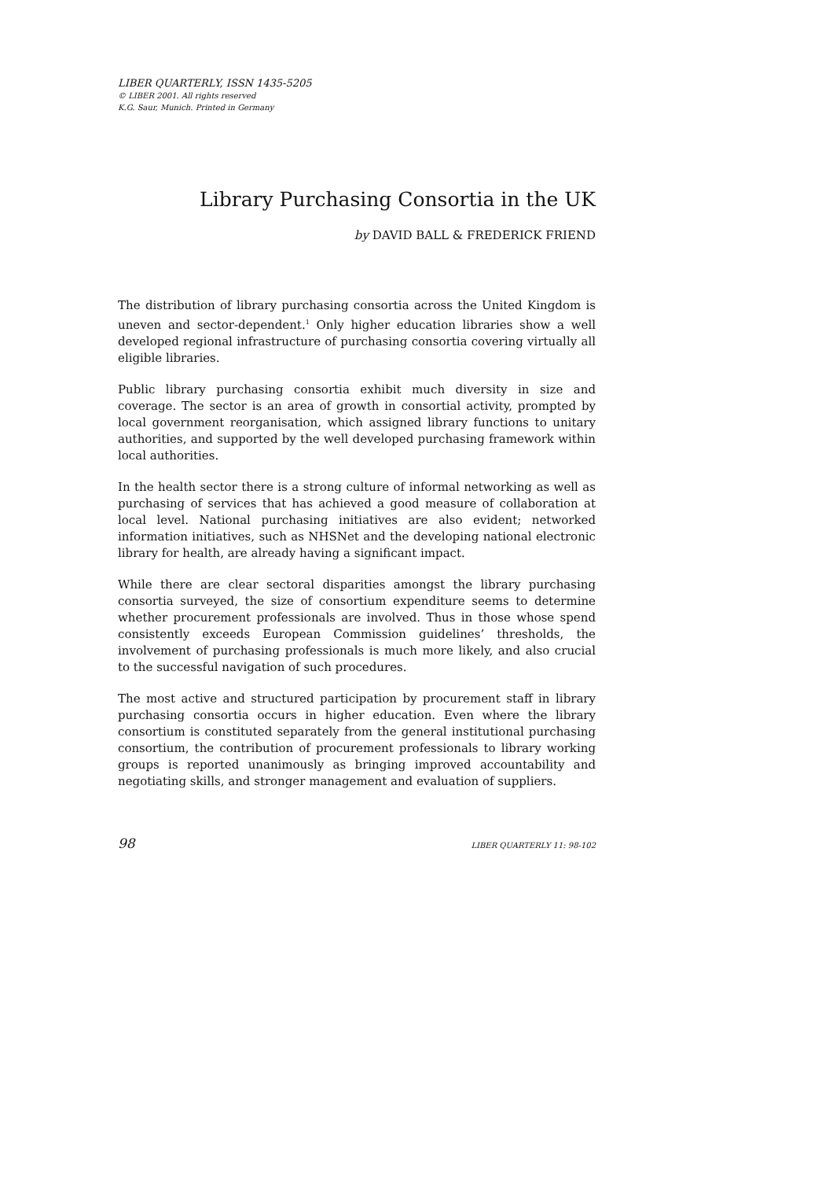LIBER QUARTERLY, ISSN 1435-5205
© LIBER 2001. All rights reserved
K.G. Saur, Munich. Printed in Germany
Library Purchasing Consortia in the UK
by DAVID BALL & FREDERICK FRIEND
The distribution of library purchasing consortia across the United Kingdom is uneven and sector-dependent.<sup>1</sup> Only higher education libraries show a well developed regional infrastructure of purchasing consortia covering virtually all eligible libraries.
Public library purchasing consortia exhibit much diversity in size and coverage. The sector is an area of growth in consortial activity, prompted by local government reorganisation, which assigned library functions to unitary authorities, and supported by the well developed purchasing framework within local authorities.
In the health sector there is a strong culture of informal networking as well as purchasing of services that has achieved a good measure of collaboration at local level. National purchasing initiatives are also evident; networked information initiatives, such as NHSNet and the developing national electronic library for health, are already having a significant impact.
While there are clear sectoral disparities amongst the library purchasing consortia surveyed, the size of consortium expenditure seems to determine whether procurement professionals are involved. Thus in those whose spend consistently exceeds European Commission guidelines’ thresholds, the involvement of purchasing professionals is much more likely, and also crucial to the successful navigation of such procedures.
The most active and structured participation by procurement staff in library purchasing consortia occurs in higher education. Even where the library consortium is constituted separately from the general institutional purchasing consortium, the contribution of procurement professionals to library working groups is reported unanimously as bringing improved accountability and negotiating skills, and stronger management and evaluation of suppliers.
98 LIBER QUARTERLY 11: 98-102